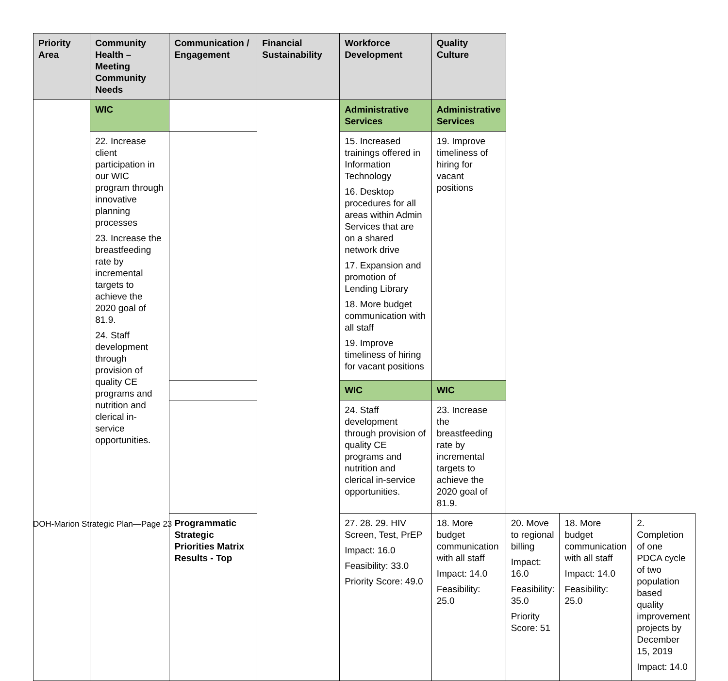| Priority Area | Community Health – Meeting Community Needs | Communication / Engagement | Financial Sustainability | Workforce Development | Quality Culture | | | |
| --- | --- | --- | --- | --- | --- | --- | --- | --- |
| | WIC | | | Administrative Services | Administrative Services | | | |
| | 22. Increase client participation in our WIC program through innovative planning processes 23. Increase the breastfeeding rate by incremental targets to achieve the 2020 goal of 81.9. 24. Staff development through provision of quality CE programs and nutrition and clerical in-service opportunities. | | | 15. Increased trainings offered in Information Technology 16. Desktop procedures for all areas within Admin Services that are on a shared network drive 17. Expansion and promotion of Lending Library 18. More budget communication with all staff 19. Improve timeliness of hiring for vacant positions | 19. Improve timeliness of hiring for vacant positions | | | |
| | | | | WIC | WIC | | | |
| | | | | 24. Staff development through provision of quality CE programs and nutrition and clerical in-service opportunities. | 23. Increase the breastfeeding rate by incremental targets to achieve the 2020 goal of 81.9. | | | |
| | | Programmatic Strategic Priorities Matrix Results - Top | | 27. 28. 29. HIV Screen, Test, PrEP Impact: 16.0 Feasibility: 33.0 Priority Score: 49.0 | 18. More budget communication with all staff Impact: 14.0 Feasibility: 25.0 | 20. Move to regional billing Impact: 16.0 Feasibility: 35.0 Priority Score: 51 | 18. More budget communication with all staff Impact: 14.0 Feasibility: 25.0 | 2. Completion of one PDCA cycle of two population based quality improvement projects by December 15, 2019 Impact: 14.0 |
DOH-Marion Strategic Plan—Page 23